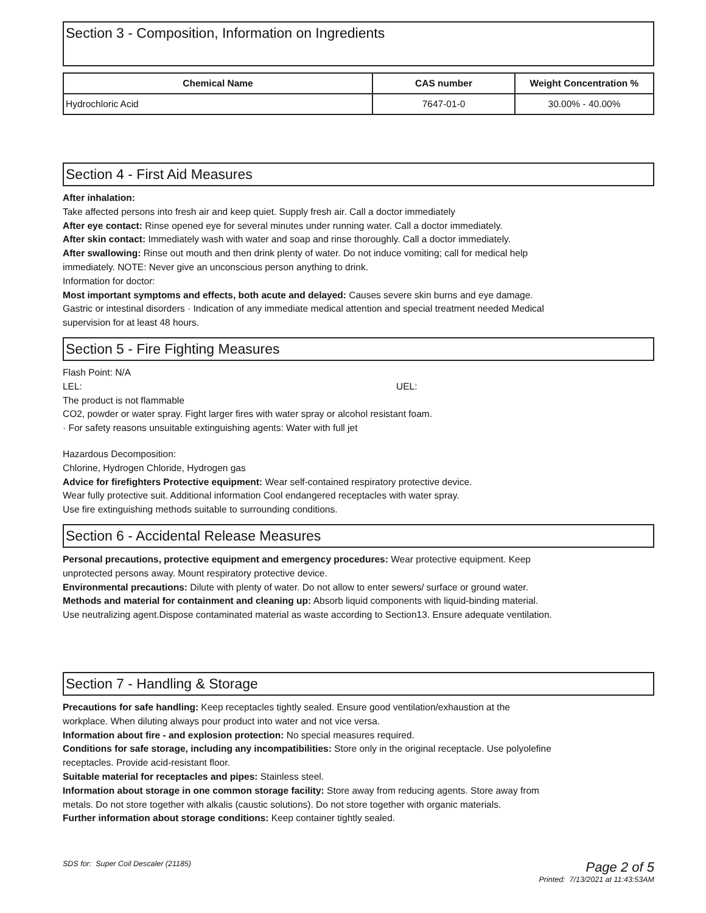Section 3 - Composition, Information on Ingredients
| Chemical Name | CAS number | Weight Concentration % |
| --- | --- | --- |
| Hydrochloric Acid | 7647-01-0 | 30.00% - 40.00% |
Section 4 - First Aid Measures
After inhalation:
Take affected persons into fresh air and keep quiet. Supply fresh air. Call a doctor immediately
After eye contact: Rinse opened eye for several minutes under running water. Call a doctor immediately.
After skin contact: Immediately wash with water and soap and rinse thoroughly. Call a doctor immediately.
After swallowing: Rinse out mouth and then drink plenty of water. Do not induce vomiting; call for medical help
immediately. NOTE: Never give an unconscious person anything to drink.
Information for doctor:
Most important symptoms and effects, both acute and delayed: Causes severe skin burns and eye damage.
Gastric or intestinal disorders · Indication of any immediate medical attention and special treatment needed Medical
supervision for at least 48 hours.
Section 5 - Fire Fighting Measures
Flash Point: N/A
LEL: UEL:
The product is not flammable
CO2, powder or water spray. Fight larger fires with water spray or alcohol resistant foam.
· For safety reasons unsuitable extinguishing agents: Water with full jet
Hazardous Decomposition:
Chlorine, Hydrogen Chloride, Hydrogen gas
Advice for firefighters Protective equipment: Wear self-contained respiratory protective device.
Wear fully protective suit. Additional information Cool endangered receptacles with water spray.
Use fire extinguishing methods suitable to surrounding conditions.
Section 6 - Accidental Release Measures
Personal precautions, protective equipment and emergency procedures: Wear protective equipment. Keep
unprotected persons away. Mount respiratory protective device.
Environmental precautions: Dilute with plenty of water. Do not allow to enter sewers/ surface or ground water.
Methods and material for containment and cleaning up: Absorb liquid components with liquid-binding material.
Use neutralizing agent.Dispose contaminated material as waste according to Section13. Ensure adequate ventilation.
Section 7 - Handling & Storage
Precautions for safe handling: Keep receptacles tightly sealed. Ensure good ventilation/exhaustion at the
workplace. When diluting always pour product into water and not vice versa.
Information about fire - and explosion protection: No special measures required.
Conditions for safe storage, including any incompatibilities: Store only in the original receptacle. Use polyolefine
receptacles. Provide acid-resistant floor.
Suitable material for receptacles and pipes: Stainless steel.
Information about storage in one common storage facility: Store away from reducing agents. Store away from
metals. Do not store together with alkalis (caustic solutions). Do not store together with organic materials.
Further information about storage conditions: Keep container tightly sealed.
SDS for: Super Coil Descaler (21185) Page 2 of 5
Printed: 7/13/2021 at 11:43:53AM